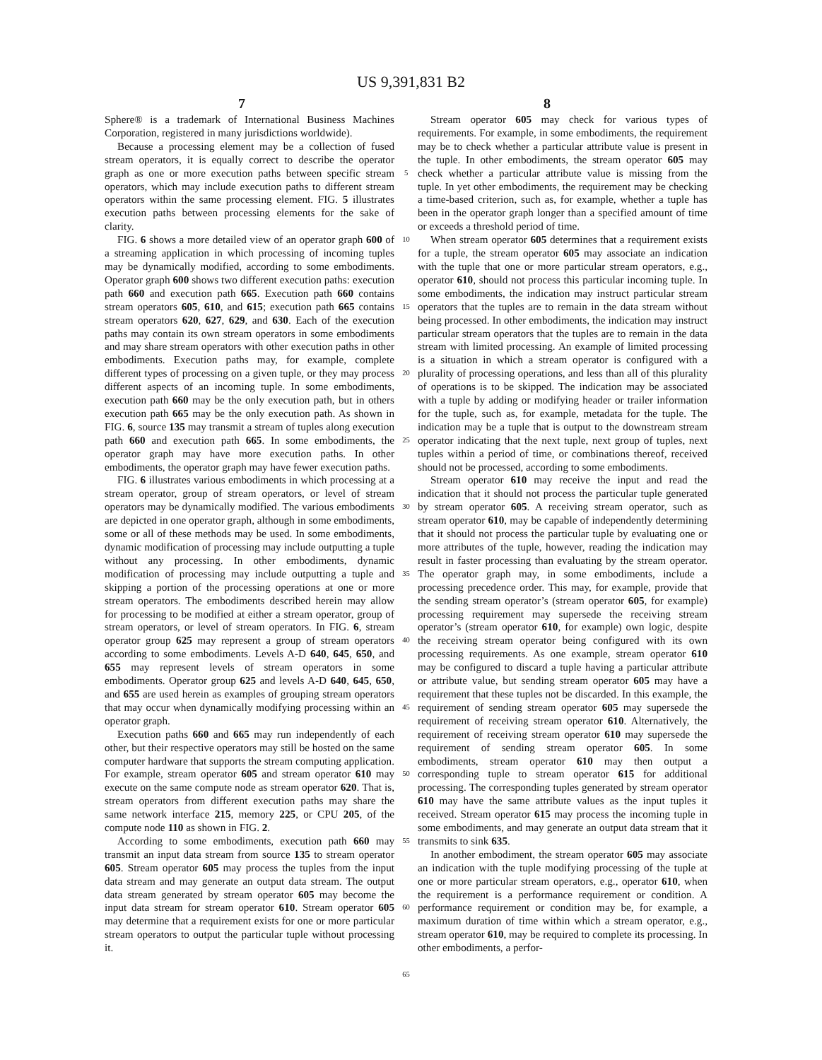US 9,391,831 B2
7 8
Sphere® is a trademark of International Business Machines Corporation, registered in many jurisdictions worldwide).
Because a processing element may be a collection of fused stream operators, it is equally correct to describe the operator graph as one or more execution paths between specific stream operators, which may include execution paths to different stream operators within the same processing element. FIG. 5 illustrates execution paths between processing elements for the sake of clarity.
FIG. 6 shows a more detailed view of an operator graph 600 of a streaming application in which processing of incoming tuples may be dynamically modified, according to some embodiments. Operator graph 600 shows two different execution paths: execution path 660 and execution path 665. Execution path 660 contains stream operators 605, 610, and 615; execution path 665 contains stream operators 620, 627, 629, and 630. Each of the execution paths may contain its own stream operators in some embodiments and may share stream operators with other execution paths in other embodiments. Execution paths may, for example, complete different types of processing on a given tuple, or they may process different aspects of an incoming tuple. In some embodiments, execution path 660 may be the only execution path, but in others execution path 665 may be the only execution path. As shown in FIG. 6, source 135 may transmit a stream of tuples along execution path 660 and execution path 665. In some embodiments, the operator graph may have more execution paths. In other embodiments, the operator graph may have fewer execution paths.
FIG. 6 illustrates various embodiments in which processing at a stream operator, group of stream operators, or level of stream operators may be dynamically modified. The various embodiments are depicted in one operator graph, although in some embodiments, some or all of these methods may be used. In some embodiments, dynamic modification of processing may include outputting a tuple without any processing. In other embodiments, dynamic modification of processing may include outputting a tuple and skipping a portion of the processing operations at one or more stream operators. The embodiments described herein may allow for processing to be modified at either a stream operator, group of stream operators, or level of stream operators. In FIG. 6, stream operator group 625 may represent a group of stream operators according to some embodiments. Levels A-D 640, 645, 650, and 655 may represent levels of stream operators in some embodiments. Operator group 625 and levels A-D 640, 645, 650, and 655 are used herein as examples of grouping stream operators that may occur when dynamically modifying processing within an operator graph.
Execution paths 660 and 665 may run independently of each other, but their respective operators may still be hosted on the same computer hardware that supports the stream computing application. For example, stream operator 605 and stream operator 610 may execute on the same compute node as stream operator 620. That is, stream operators from different execution paths may share the same network interface 215, memory 225, or CPU 205, of the compute node 110 as shown in FIG. 2.
According to some embodiments, execution path 660 may transmit an input data stream from source 135 to stream operator 605. Stream operator 605 may process the tuples from the input data stream and may generate an output data stream. The output data stream generated by stream operator 605 may become the input data stream for stream operator 610. Stream operator 605 may determine that a requirement exists for one or more particular stream operators to output the particular tuple without processing it.
5
10
15
20
25
30
35
40
45
50
55
60
65
Stream operator 605 may check for various types of requirements. For example, in some embodiments, the requirement may be to check whether a particular attribute value is present in the tuple. In other embodiments, the stream operator 605 may check whether a particular attribute value is missing from the tuple. In yet other embodiments, the requirement may be checking a time-based criterion, such as, for example, whether a tuple has been in the operator graph longer than a specified amount of time or exceeds a threshold period of time.
When stream operator 605 determines that a requirement exists for a tuple, the stream operator 605 may associate an indication with the tuple that one or more particular stream operators, e.g., operator 610, should not process this particular incoming tuple. In some embodiments, the indication may instruct particular stream operators that the tuples are to remain in the data stream without being processed. In other embodiments, the indication may instruct particular stream operators that the tuples are to remain in the data stream with limited processing. An example of limited processing is a situation in which a stream operator is configured with a plurality of processing operations, and less than all of this plurality of operations is to be skipped. The indication may be associated with a tuple by adding or modifying header or trailer information for the tuple, such as, for example, metadata for the tuple. The indication may be a tuple that is output to the downstream stream operator indicating that the next tuple, next group of tuples, next tuples within a period of time, or combinations thereof, received should not be processed, according to some embodiments.
Stream operator 610 may receive the input and read the indication that it should not process the particular tuple generated by stream operator 605. A receiving stream operator, such as stream operator 610, may be capable of independently determining that it should not process the particular tuple by evaluating one or more attributes of the tuple, however, reading the indication may result in faster processing than evaluating by the stream operator. The operator graph may, in some embodiments, include a processing precedence order. This may, for example, provide that the sending stream operator’s (stream operator 605, for example) processing requirement may supersede the receiving stream operator’s (stream operator 610, for example) own logic, despite the receiving stream operator being configured with its own processing requirements. As one example, stream operator 610 may be configured to discard a tuple having a particular attribute or attribute value, but sending stream operator 605 may have a requirement that these tuples not be discarded. In this example, the requirement of sending stream operator 605 may supersede the requirement of receiving stream operator 610. Alternatively, the requirement of receiving stream operator 610 may supersede the requirement of sending stream operator 605. In some embodiments, stream operator 610 may then output a corresponding tuple to stream operator 615 for additional processing. The corresponding tuples generated by stream operator 610 may have the same attribute values as the input tuples it received. Stream operator 615 may process the incoming tuple in some embodiments, and may generate an output data stream that it transmits to sink 635.
In another embodiment, the stream operator 605 may associate an indication with the tuple modifying processing of the tuple at one or more particular stream operators, e.g., operator 610, when the requirement is a performance requirement or condition. A performance requirement or condition may be, for example, a maximum duration of time within which a stream operator, e.g., stream operator 610, may be required to complete its processing. In other embodiments, a perfor-